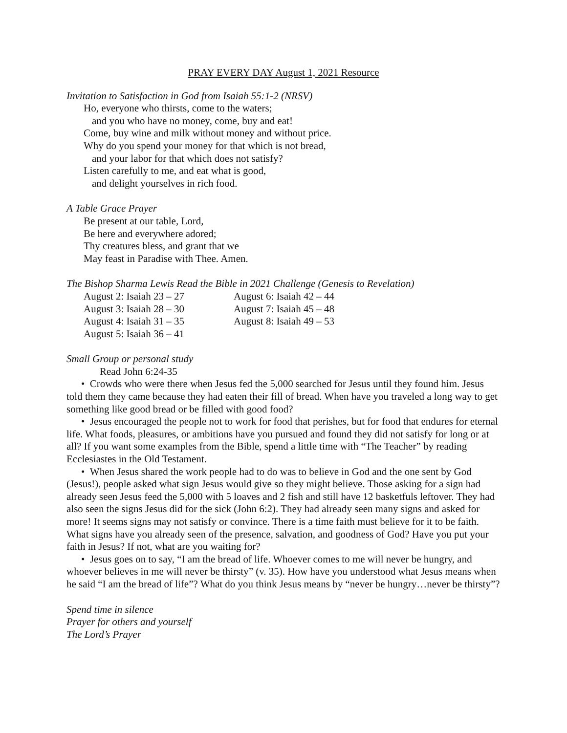PRAY EVERY DAY August 1, 2021 Resource
Invitation to Satisfaction in God from Isaiah 55:1-2 (NRSV)
Ho, everyone who thirsts, come to the waters;
and you who have no money, come, buy and eat!
Come, buy wine and milk without money and without price.
Why do you spend your money for that which is not bread,
and your labor for that which does not satisfy?
Listen carefully to me, and eat what is good,
and delight yourselves in rich food.
A Table Grace Prayer
Be present at our table, Lord,
Be here and everywhere adored;
Thy creatures bless, and grant that we
May feast in Paradise with Thee. Amen.
The Bishop Sharma Lewis Read the Bible in 2021 Challenge (Genesis to Revelation)
August 2: Isaiah 23 – 27
August 3: Isaiah 28 – 30
August 4: Isaiah 31 – 35
August 5: Isaiah 36 – 41
August 6: Isaiah 42 – 44
August 7: Isaiah 45 – 48
August 8: Isaiah 49 – 53
Small Group or personal study
Read John 6:24-35
• Crowds who were there when Jesus fed the 5,000 searched for Jesus until they found him. Jesus told them they came because they had eaten their fill of bread. When have you traveled a long way to get something like good bread or be filled with good food?
• Jesus encouraged the people not to work for food that perishes, but for food that endures for eternal life. What foods, pleasures, or ambitions have you pursued and found they did not satisfy for long or at all? If you want some examples from the Bible, spend a little time with “The Teacher” by reading Ecclesiastes in the Old Testament.
• When Jesus shared the work people had to do was to believe in God and the one sent by God (Jesus!), people asked what sign Jesus would give so they might believe. Those asking for a sign had already seen Jesus feed the 5,000 with 5 loaves and 2 fish and still have 12 basketfuls leftover. They had also seen the signs Jesus did for the sick (John 6:2). They had already seen many signs and asked for more! It seems signs may not satisfy or convince. There is a time faith must believe for it to be faith. What signs have you already seen of the presence, salvation, and goodness of God? Have you put your faith in Jesus? If not, what are you waiting for?
• Jesus goes on to say, “I am the bread of life. Whoever comes to me will never be hungry, and whoever believes in me will never be thirsty” (v. 35). How have you understood what Jesus means when he said “I am the bread of life”? What do you think Jesus means by “never be hungry…never be thirsty”?
Spend time in silence
Prayer for others and yourself
The Lord’s Prayer